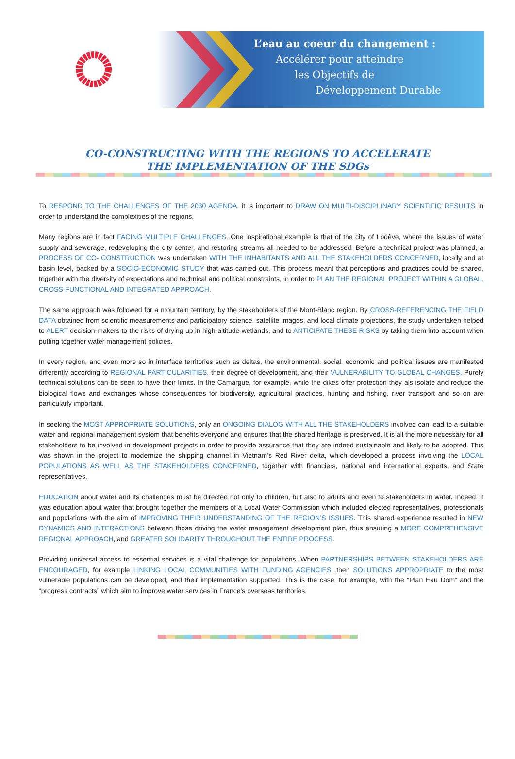L’eau au coeur du changement :
Accélérer pour atteindre
les Objectifs de
Développement Durable
CO-CONSTRUCTING WITH THE REGIONS TO ACCELERATE
THE IMPLEMENTATION OF THE SDGs
To RESPOND TO THE CHALLENGES OF THE 2030 AGENDA, it is important to DRAW ON MULTI-DISCIPLINARY SCIENTIFIC RESULTS in order to understand the complexities of the regions.
Many regions are in fact FACING MULTIPLE CHALLENGES. One inspirational example is that of the city of Lodève, where the issues of water supply and sewerage, redeveloping the city center, and restoring streams all needed to be addressed. Before a technical project was planned, a PROCESS OF CO- CONSTRUCTION was undertaken WITH THE INHABITANTS AND ALL THE STAKEHOLDERS CONCERNED, locally and at basin level, backed by a SOCIO-ECONOMIC STUDY that was carried out. This process meant that perceptions and practices could be shared, together with the diversity of expectations and technical and political constraints, in order to PLAN THE REGIONAL PROJECT WITHIN A GLOBAL, CROSS-FUNCTIONAL AND INTEGRATED APPROACH.
The same approach was followed for a mountain territory, by the stakeholders of the Mont-Blanc region. By CROSS-REFERENCING THE FIELD DATA obtained from scientific measurements and participatory science, satellite images, and local climate projections, the study undertaken helped to ALERT decision-makers to the risks of drying up in high-altitude wetlands, and to ANTICIPATE THESE RISKS by taking them into account when putting together water management policies.
In every region, and even more so in interface territories such as deltas, the environmental, social, economic and political issues are manifested differently according to REGIONAL PARTICULARITIES, their degree of development, and their VULNERABILITY TO GLOBAL CHANGES. Purely technical solutions can be seen to have their limits. In the Camargue, for example, while the dikes offer protection they als isolate and reduce the biological flows and exchanges whose consequences for biodiversity, agricultural practices, hunting and fishing, river transport and so on are particularly important.
In seeking the MOST APPROPRIATE SOLUTIONS, only an ONGOING DIALOG WITH ALL THE STAKEHOLDERS involved can lead to a suitable water and regional management system that benefits everyone and ensures that the shared heritage is preserved. It is all the more necessary for all stakeholders to be involved in development projects in order to provide assurance that they are indeed sustainable and likely to be adopted. This was shown in the project to modernize the shipping channel in Vietnam’s Red River delta, which developed a process involving the LOCAL POPULATIONS AS WELL AS THE STAKEHOLDERS CONCERNED, together with financiers, national and international experts, and State representatives.
EDUCATION about water and its challenges must be directed not only to children, but also to adults and even to stakeholders in water. Indeed, it was education about water that brought together the members of a Local Water Commission which included elected representatives, professionals and populations with the aim of IMPROVING THEIR UNDERSTANDING OF THE REGION’S ISSUES. This shared experience resulted in NEW DYNAMICS AND INTERACTIONS between those driving the water management development plan, thus ensuring a MORE COMPREHENSIVE REGIONAL APPROACH, and GREATER SOLIDARITY THROUGHOUT THE ENTIRE PROCESS.
Providing universal access to essential services is a vital challenge for populations. When PARTNERSHIPS BETWEEN STAKEHOLDERS ARE ENCOURAGED, for example LINKING LOCAL COMMUNITIES WITH FUNDING AGENCIES, then SOLUTIONS APPROPRIATE to the most vulnerable populations can be developed, and their implementation supported. This is the case, for example, with the “Plan Eau Dom” and the “progress contracts” which aim to improve water services in France’s overseas territories.